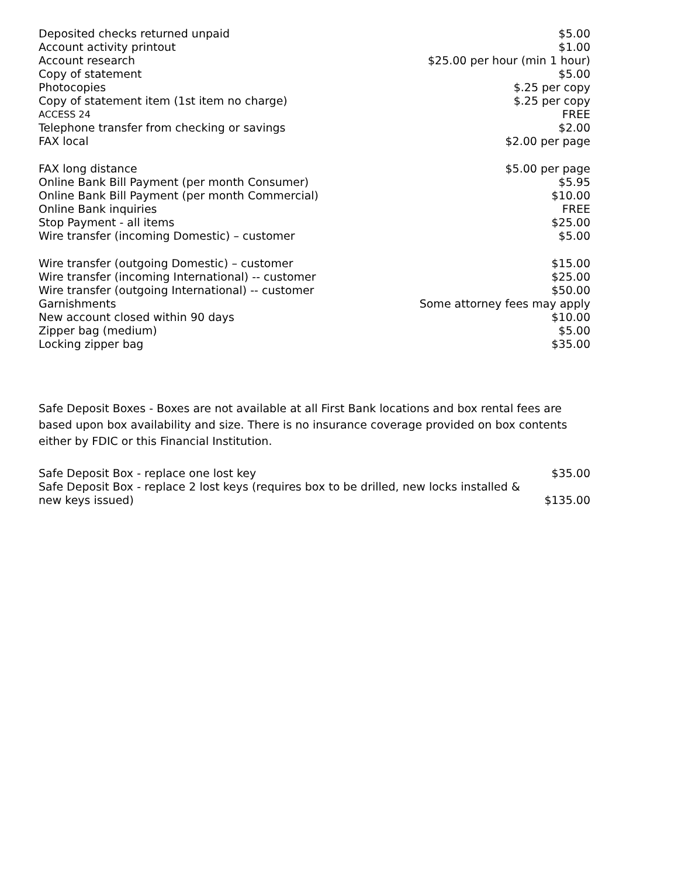| Deposited checks returned unpaid | $5.00 |
| Account activity printout | $1.00 |
| Account research | $25.00 per hour (min 1 hour) |
| Copy of statement | $5.00 |
| Photocopies | $.25 per copy |
| Copy of statement item (1st item no charge) | $.25 per copy |
| ACCESS 24 | FREE |
| Telephone transfer from checking or savings | $2.00 |
| FAX local | $2.00 per page |
| FAX long distance | $5.00 per page |
| Online Bank Bill Payment (per month Consumer) | $5.95 |
| Online Bank Bill Payment (per month Commercial) | $10.00 |
| Online Bank inquiries | FREE |
| Stop Payment - all items | $25.00 |
| Wire transfer (incoming Domestic) – customer | $5.00 |
| Wire transfer (outgoing Domestic) – customer | $15.00 |
| Wire transfer (incoming International) -- customer | $25.00 |
| Wire transfer (outgoing International) -- customer | $50.00 |
| Garnishments | Some attorney fees may apply |
| New account closed within 90 days | $10.00 |
| Zipper bag (medium) | $5.00 |
| Locking zipper bag | $35.00 |
Safe Deposit Boxes - Boxes are not available at all First Bank locations and box rental fees are based upon box availability and size. There is no insurance coverage provided on box contents either by FDIC or this Financial Institution.
| Safe Deposit Box - replace one lost key | $35.00 |
| Safe Deposit Box - replace 2 lost keys (requires box to be drilled, new locks installed & new keys issued) | $135.00 |